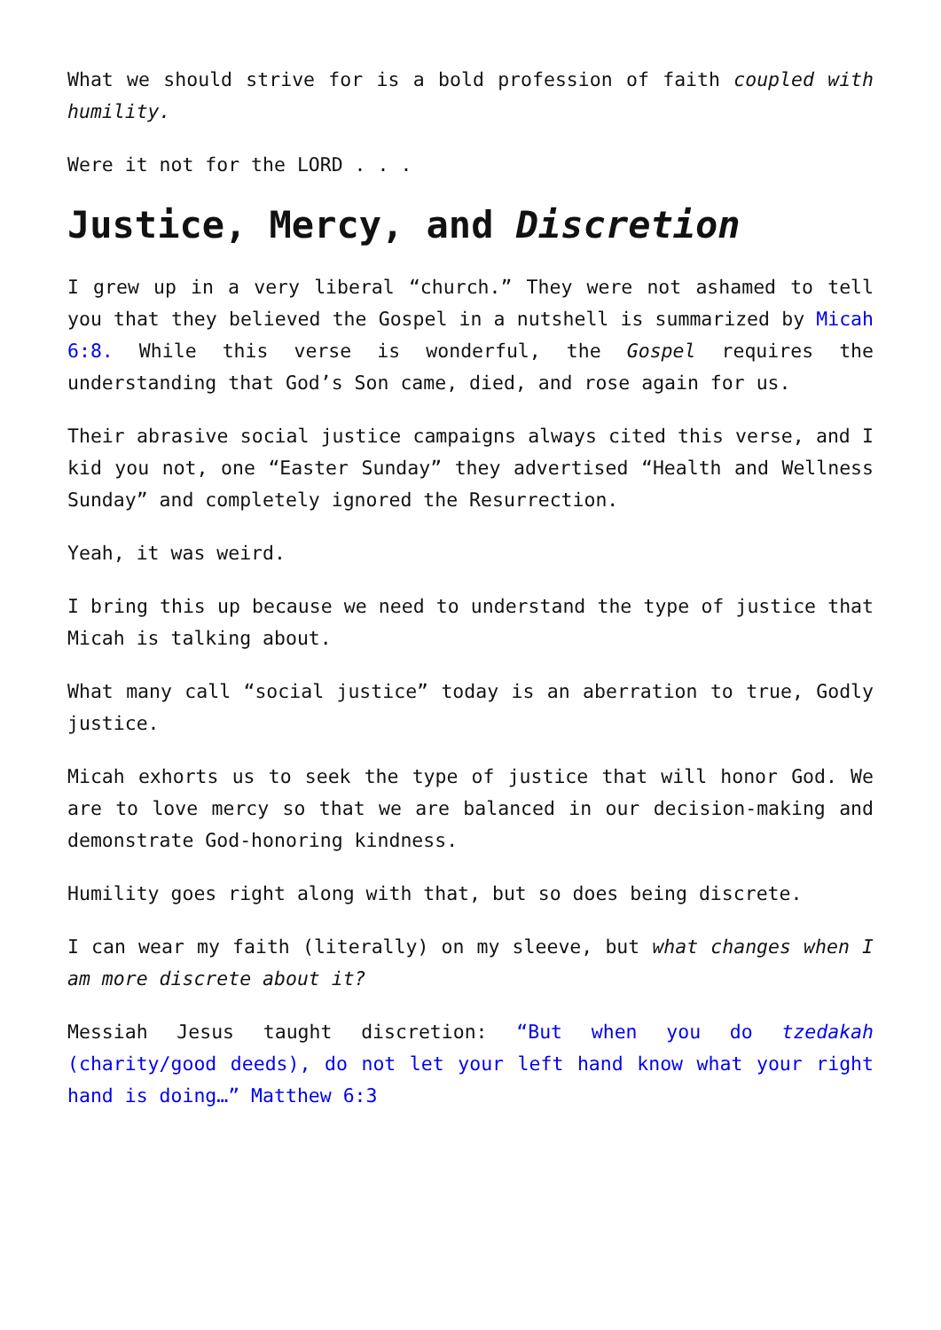What we should strive for is a bold profession of faith coupled with humility.
Were it not for the LORD . . .
Justice, Mercy, and Discretion
I grew up in a very liberal “church.” They were not ashamed to tell you that they believed the Gospel in a nutshell is summarized by Micah 6:8. While this verse is wonderful, the Gospel requires the understanding that God’s Son came, died, and rose again for us.
Their abrasive social justice campaigns always cited this verse, and I kid you not, one “Easter Sunday” they advertised “Health and Wellness Sunday” and completely ignored the Resurrection.
Yeah, it was weird.
I bring this up because we need to understand the type of justice that Micah is talking about.
What many call “social justice” today is an aberration to true, Godly justice.
Micah exhorts us to seek the type of justice that will honor God. We are to love mercy so that we are balanced in our decision-making and demonstrate God-honoring kindness.
Humility goes right along with that, but so does being discrete.
I can wear my faith (literally) on my sleeve, but what changes when I am more discrete about it?
Messiah Jesus taught discretion: “But when you do tzedakah (charity/good deeds), do not let your left hand know what your right hand is doing…” Matthew 6:3